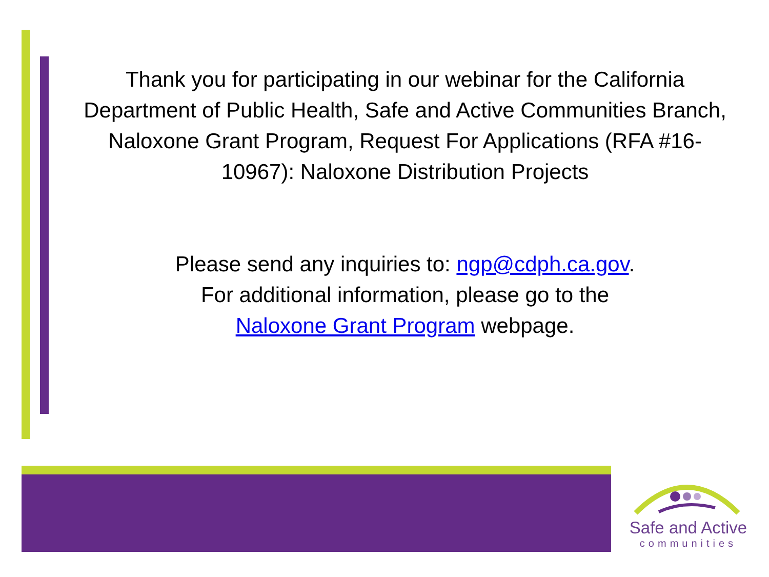Thank you for participating in our webinar for the California Department of Public Health, Safe and Active Communities Branch,
Naloxone Grant Program, Request For Applications (RFA #16-10967): Naloxone Distribution Projects
Please send any inquiries to: ngp@cdph.ca.gov.
For additional information, please go to the
Naloxone Grant Program webpage.
Safe and Active
communities